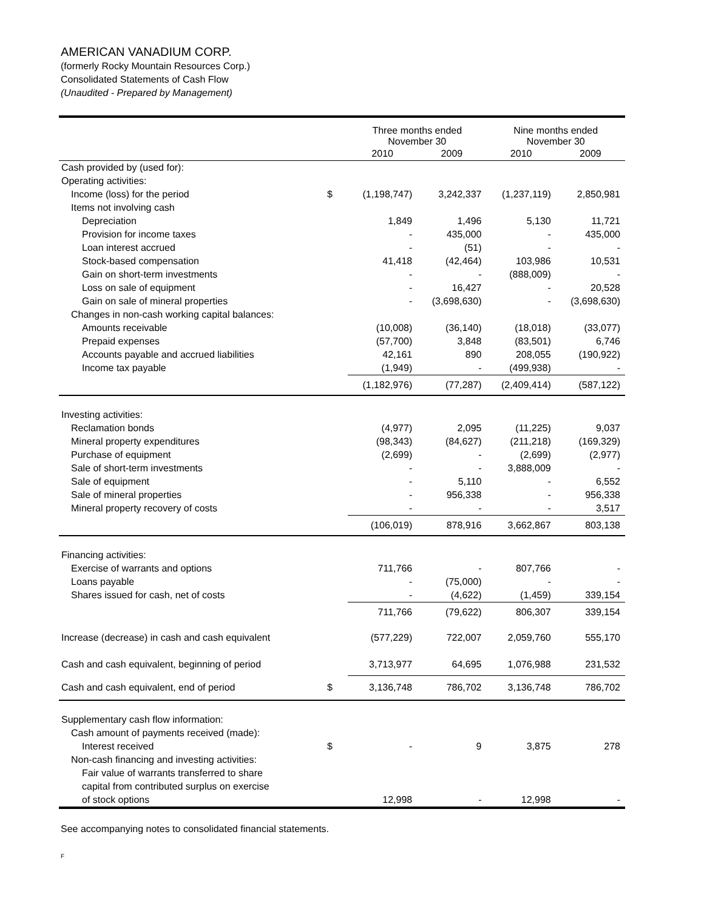AMERICAN VANADIUM CORP.
(formerly Rocky Mountain Resources Corp.)
Consolidated Statements of Cash Flow
(Unaudited - Prepared by Management)
| | | Three months ended November 30 | | Nine months ended November 30 | |
| --- | --- | --- | --- | --- | --- |
| | | 2010 | 2009 | 2010 | 2009 |
| Cash provided by (used for): | | | | | |
| Operating activities: | | | | | |
| Income (loss) for the period | $ | (1,198,747) | 3,242,337 | (1,237,119) | 2,850,981 |
| Items not involving cash | | | | | |
| Depreciation | | 1,849 | 1,496 | 5,130 | 11,721 |
| Provision for income taxes | | - | 435,000 | - | 435,000 |
| Loan interest accrued | | - | (51) | - | - |
| Stock-based compensation | | 41,418 | (42,464) | 103,986 | 10,531 |
| Gain on short-term investments | | - | - | (888,009) | - |
| Loss on sale of equipment | | - | 16,427 | - | 20,528 |
| Gain on sale of mineral properties | | - | (3,698,630) | - | (3,698,630) |
| Changes in non-cash working capital balances: | | | | | |
| Amounts receivable | | (10,008) | (36,140) | (18,018) | (33,077) |
| Prepaid expenses | | (57,700) | 3,848 | (83,501) | 6,746 |
| Accounts payable and accrued liabilities | | 42,161 | 890 | 208,055 | (190,922) |
| Income tax payable | | (1,949) | - | (499,938) | - |
| | | (1,182,976) | (77,287) | (2,409,414) | (587,122) |
| Investing activities: | | | | | |
| Reclamation bonds | | (4,977) | 2,095 | (11,225) | 9,037 |
| Mineral property expenditures | | (98,343) | (84,627) | (211,218) | (169,329) |
| Purchase of equipment | | (2,699) | - | (2,699) | (2,977) |
| Sale of short-term investments | | - | - | 3,888,009 | - |
| Sale of equipment | | - | 5,110 | - | 6,552 |
| Sale of mineral properties | | - | 956,338 | - | 956,338 |
| Mineral property recovery of costs | | - | - | - | 3,517 |
| | | (106,019) | 878,916 | 3,662,867 | 803,138 |
| Financing activities: | | | | | |
| Exercise of warrants and options | | 711,766 | - | 807,766 | - |
| Loans payable | | - | (75,000) | - | - |
| Shares issued for cash, net of costs | | - | (4,622) | (1,459) | 339,154 |
| | | 711,766 | (79,622) | 806,307 | 339,154 |
| Increase (decrease) in cash and cash equivalent | | (577,229) | 722,007 | 2,059,760 | 555,170 |
| Cash and cash equivalent, beginning of period | | 3,713,977 | 64,695 | 1,076,988 | 231,532 |
| Cash and cash equivalent, end of period | $ | 3,136,748 | 786,702 | 3,136,748 | 786,702 |
| Supplementary cash flow information: | | | | | |
| Cash amount of payments received (made): | | | | | |
| Interest received | $ | - | 9 | 3,875 | 278 |
| Non-cash financing and investing activities: | | | | | |
| Fair value of warrants transferred to share | | | | | |
| capital from contributed surplus on exercise | | | | | |
| of stock options | | 12,998 | - | 12,998 | - |
See accompanying notes to consolidated financial statements.
F